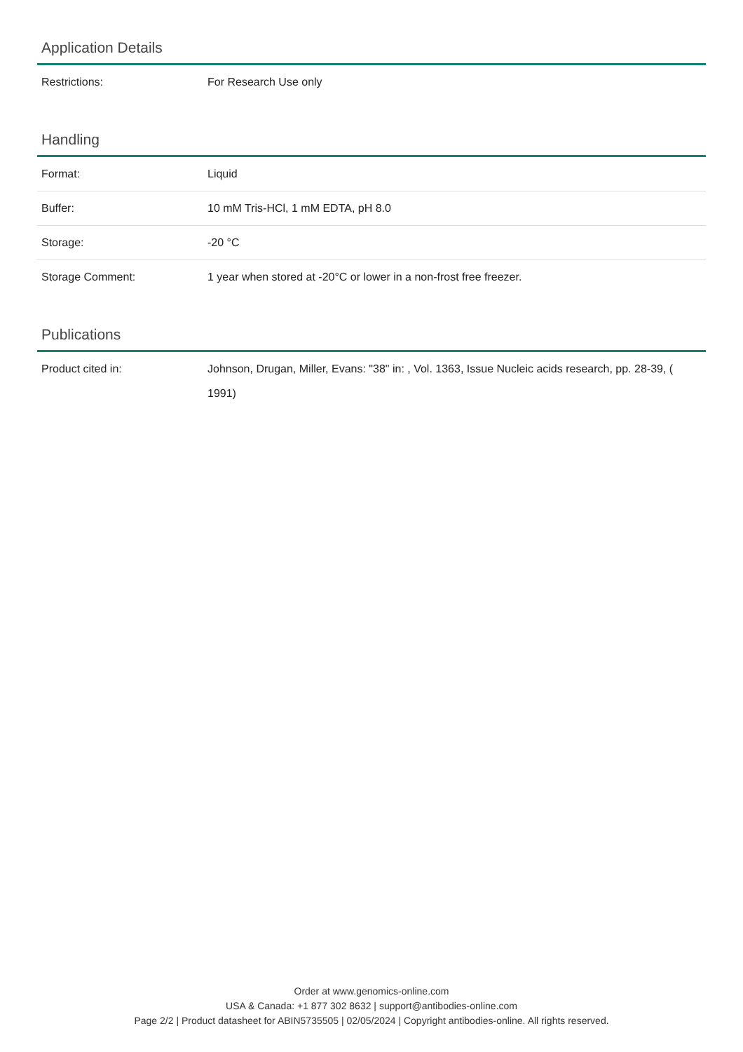Application Details
| Restrictions: | For Research Use only |
Handling
| Format: | Liquid |
| Buffer: | 10 mM Tris-HCl, 1 mM EDTA, pH 8.0 |
| Storage: | -20 °C |
| Storage Comment: | 1 year when stored at -20°C or lower in a non-frost free freezer. |
Publications
| Product cited in: | Johnson, Drugan, Miller, Evans: "38" in: , Vol. 1363, Issue Nucleic acids research, pp. 28-39, ( 1991) |
Order at www.genomics-online.com
USA & Canada: +1 877 302 8632 | support@antibodies-online.com
Page 2/2 | Product datasheet for ABIN5735505 | 02/05/2024 | Copyright antibodies-online. All rights reserved.